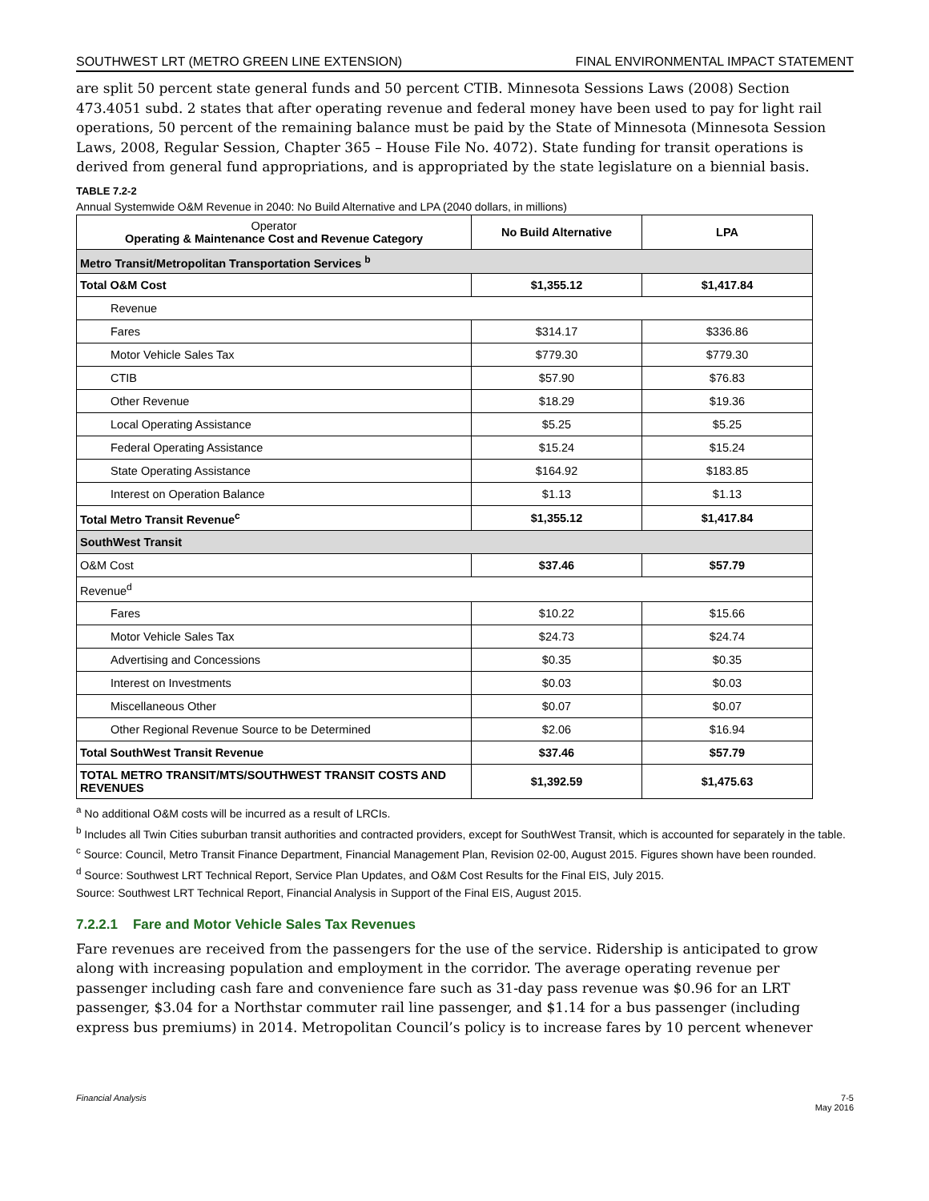SOUTHWEST LRT (METRO GREEN LINE EXTENSION) FINAL ENVIRONMENTAL IMPACT STATEMENT
are split 50 percent state general funds and 50 percent CTIB. Minnesota Sessions Laws (2008) Section 473.4051 subd. 2 states that after operating revenue and federal money have been used to pay for light rail operations, 50 percent of the remaining balance must be paid by the State of Minnesota (Minnesota Session Laws, 2008, Regular Session, Chapter 365 – House File No. 4072). State funding for transit operations is derived from general fund appropriations, and is appropriated by the state legislature on a biennial basis.
TABLE 7.2-2
Annual Systemwide O&M Revenue in 2040: No Build Alternative and LPA (2040 dollars, in millions)
| Operator Operating & Maintenance Cost and Revenue Category | No Build Alternative | LPA |
| --- | --- | --- |
| Metro Transit/Metropolitan Transportation Services <sup>b</sup> | | |
| Total O&M Cost | $1,355.12 | $1,417.84 |
| Revenue | | |
| Fares | $314.17 | $336.86 |
| Motor Vehicle Sales Tax | $779.30 | $779.30 |
| CTIB | $57.90 | $76.83 |
| Other Revenue | $18.29 | $19.36 |
| Local Operating Assistance | $5.25 | $5.25 |
| Federal Operating Assistance | $15.24 | $15.24 |
| State Operating Assistance | $164.92 | $183.85 |
| Interest on Operation Balance | $1.13 | $1.13 |
| Total Metro Transit Revenue<sup>c</sup> | $1,355.12 | $1,417.84 |
| SouthWest Transit | | |
| O&M Cost | $37.46 | $57.79 |
| Revenue<sup>d</sup> | | |
| Fares | $10.22 | $15.66 |
| Motor Vehicle Sales Tax | $24.73 | $24.74 |
| Advertising and Concessions | $0.35 | $0.35 |
| Interest on Investments | $0.03 | $0.03 |
| Miscellaneous Other | $0.07 | $0.07 |
| Other Regional Revenue Source to be Determined | $2.06 | $16.94 |
| Total SouthWest Transit Revenue | $37.46 | $57.79 |
| TOTAL METRO TRANSIT/MTS/SOUTHWEST TRANSIT COSTS AND REVENUES | $1,392.59 | $1,475.63 |
<sup>a</sup> No additional O&M costs will be incurred as a result of LRCIs.
<sup>b</sup> Includes all Twin Cities suburban transit authorities and contracted providers, except for SouthWest Transit, which is accounted for separately in the table.
<sup>c</sup> Source: Council, Metro Transit Finance Department, Financial Management Plan, Revision 02-00, August 2015. Figures shown have been rounded.
<sup>d</sup> Source: Southwest LRT Technical Report, Service Plan Updates, and O&M Cost Results for the Final EIS, July 2015.
Source: Southwest LRT Technical Report, Financial Analysis in Support of the Final EIS, August 2015.
7.2.2.1 Fare and Motor Vehicle Sales Tax Revenues
Fare revenues are received from the passengers for the use of the service. Ridership is anticipated to grow along with increasing population and employment in the corridor. The average operating revenue per passenger including cash fare and convenience fare such as 31-day pass revenue was $0.96 for an LRT passenger, $3.04 for a Northstar commuter rail line passenger, and $1.14 for a bus passenger (including express bus premiums) in 2014. Metropolitan Council’s policy is to increase fares by 10 percent whenever
Financial Analysis 7-5
May 2016